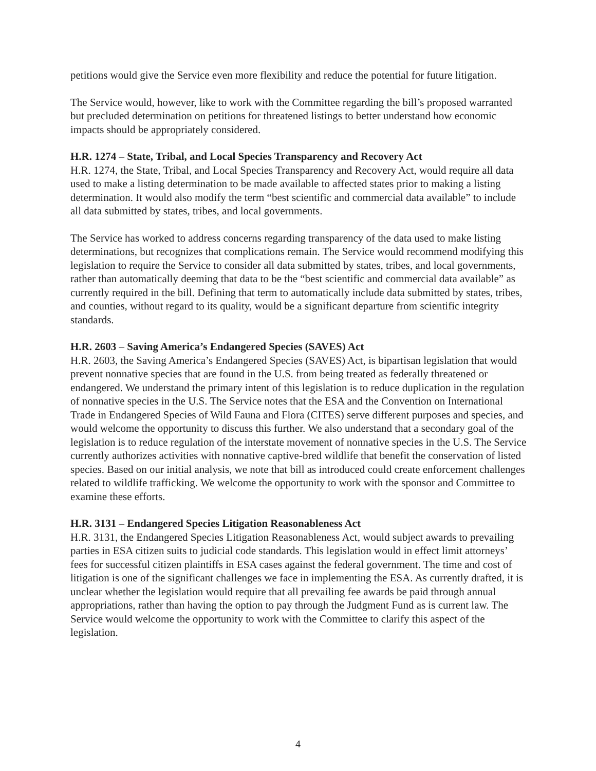petitions would give the Service even more flexibility and reduce the potential for future litigation.
The Service would, however, like to work with the Committee regarding the bill’s proposed warranted but precluded determination on petitions for threatened listings to better understand how economic impacts should be appropriately considered.
H.R. 1274 – State, Tribal, and Local Species Transparency and Recovery Act
H.R. 1274, the State, Tribal, and Local Species Transparency and Recovery Act, would require all data used to make a listing determination to be made available to affected states prior to making a listing determination. It would also modify the term “best scientific and commercial data available” to include all data submitted by states, tribes, and local governments.
The Service has worked to address concerns regarding transparency of the data used to make listing determinations, but recognizes that complications remain. The Service would recommend modifying this legislation to require the Service to consider all data submitted by states, tribes, and local governments, rather than automatically deeming that data to be the “best scientific and commercial data available” as currently required in the bill. Defining that term to automatically include data submitted by states, tribes, and counties, without regard to its quality, would be a significant departure from scientific integrity standards.
H.R. 2603 – Saving America’s Endangered Species (SAVES) Act
H.R. 2603, the Saving America’s Endangered Species (SAVES) Act, is bipartisan legislation that would prevent nonnative species that are found in the U.S. from being treated as federally threatened or endangered. We understand the primary intent of this legislation is to reduce duplication in the regulation of nonnative species in the U.S. The Service notes that the ESA and the Convention on International Trade in Endangered Species of Wild Fauna and Flora (CITES) serve different purposes and species, and would welcome the opportunity to discuss this further. We also understand that a secondary goal of the legislation is to reduce regulation of the interstate movement of nonnative species in the U.S. The Service currently authorizes activities with nonnative captive-bred wildlife that benefit the conservation of listed species. Based on our initial analysis, we note that bill as introduced could create enforcement challenges related to wildlife trafficking. We welcome the opportunity to work with the sponsor and Committee to examine these efforts.
H.R. 3131 – Endangered Species Litigation Reasonableness Act
H.R. 3131, the Endangered Species Litigation Reasonableness Act, would subject awards to prevailing parties in ESA citizen suits to judicial code standards. This legislation would in effect limit attorneys’ fees for successful citizen plaintiffs in ESA cases against the federal government. The time and cost of litigation is one of the significant challenges we face in implementing the ESA. As currently drafted, it is unclear whether the legislation would require that all prevailing fee awards be paid through annual appropriations, rather than having the option to pay through the Judgment Fund as is current law. The Service would welcome the opportunity to work with the Committee to clarify this aspect of the legislation.
4